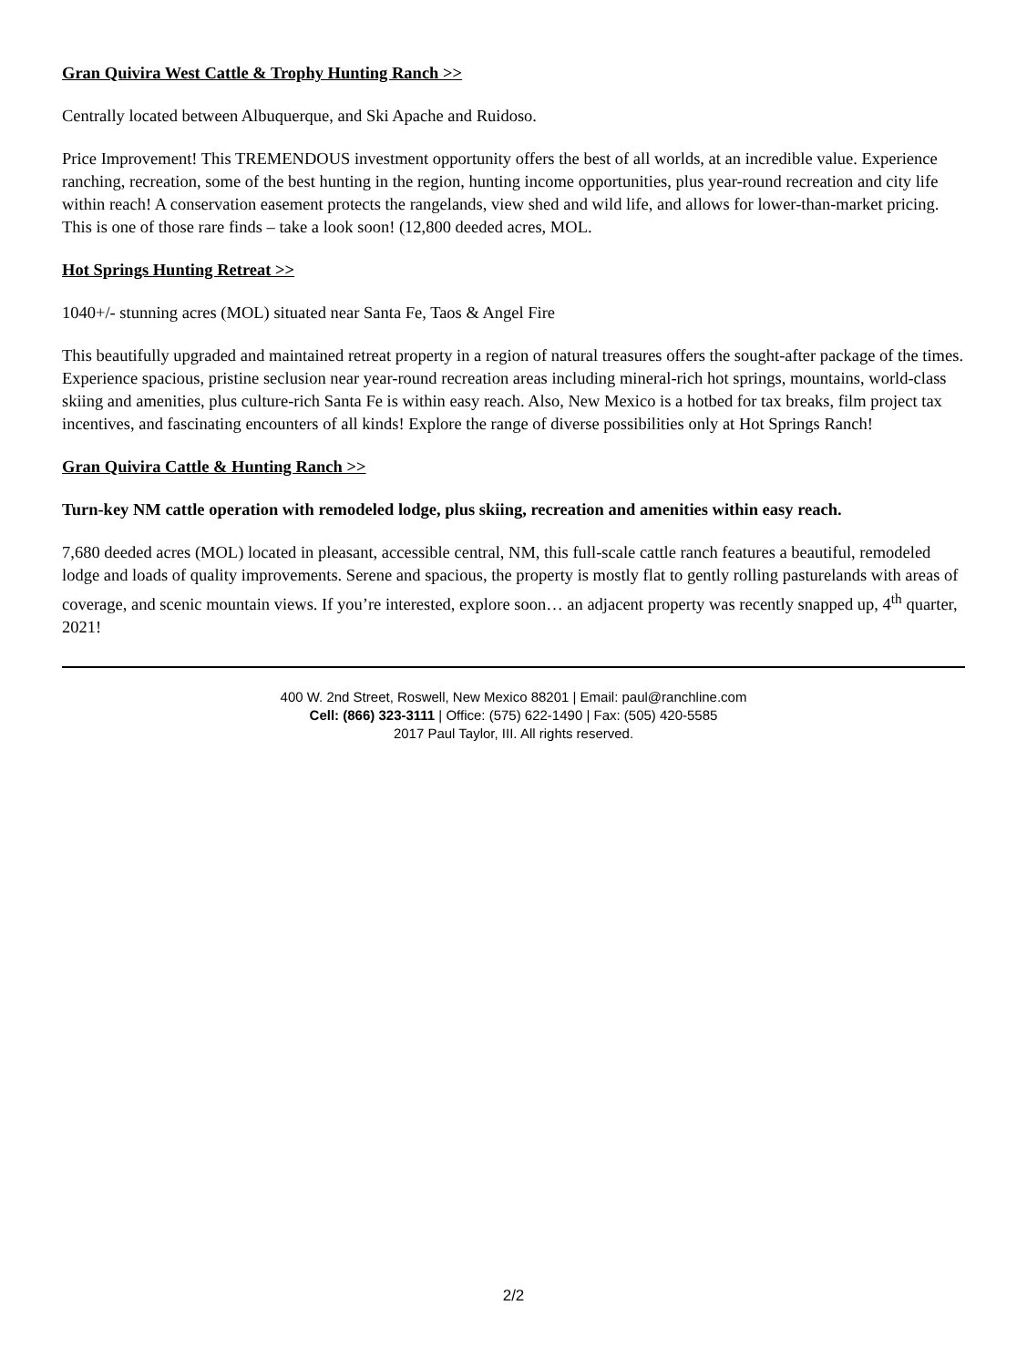Gran Quivira West Cattle & Trophy Hunting Ranch >>
Centrally located between Albuquerque, and Ski Apache and Ruidoso.
Price Improvement! This TREMENDOUS investment opportunity offers the best of all worlds, at an incredible value. Experience ranching, recreation, some of the best hunting in the region, hunting income opportunities, plus year-round recreation and city life within reach! A conservation easement protects the rangelands, view shed and wild life, and allows for lower-than-market pricing. This is one of those rare finds – take a look soon! (12,800 deeded acres, MOL.
Hot Springs Hunting Retreat >>
1040+/- stunning acres (MOL) situated near Santa Fe, Taos & Angel Fire
This beautifully upgraded and maintained retreat property in a region of natural treasures offers the sought-after package of the times. Experience spacious, pristine seclusion near year-round recreation areas including mineral-rich hot springs, mountains, world-class skiing and amenities, plus culture-rich Santa Fe is within easy reach. Also, New Mexico is a hotbed for tax breaks, film project tax incentives, and fascinating encounters of all kinds! Explore the range of diverse possibilities only at Hot Springs Ranch!
Gran Quivira Cattle & Hunting Ranch >>
Turn-key NM cattle operation with remodeled lodge, plus skiing, recreation and amenities within easy reach.
7,680 deeded acres (MOL) located in pleasant, accessible central, NM, this full-scale cattle ranch features a beautiful, remodeled lodge and loads of quality improvements. Serene and spacious, the property is mostly flat to gently rolling pasturelands with areas of coverage, and scenic mountain views. If you’re interested, explore soon… an adjacent property was recently snapped up, 4<sup>th</sup> quarter, 2021!
400 W. 2nd Street, Roswell, New Mexico 88201 | Email: paul@ranchline.com
Cell: (866) 323-3111 | Office: (575) 622-1490 | Fax: (505) 420-5585
2017 Paul Taylor, III. All rights reserved.
2/2